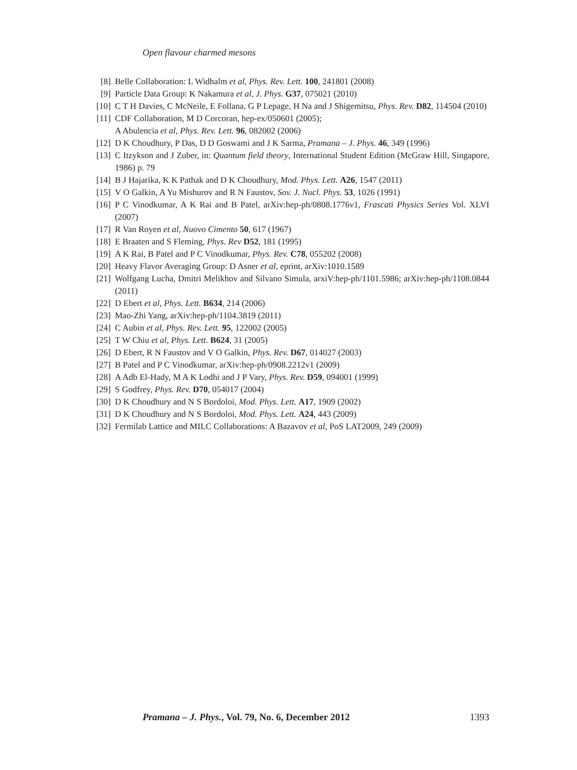Open flavour charmed mesons
[8] Belle Collaboration: L Widhalm et al, Phys. Rev. Lett. 100, 241801 (2008)
[9] Particle Data Group: K Nakamura et al, J. Phys. G37, 075021 (2010)
[10] C T H Davies, C McNeile, E Follana, G P Lepage, H Na and J Shigemitsu, Phys. Rev. D82, 114504 (2010)
[11] CDF Collaboration, M D Corcoran, hep-ex/050601 (2005);
A Abulencia et al, Phys. Rev. Lett. 96, 082002 (2006)
[12] D K Choudhury, P Das, D D Goswami and J K Sarma, Pramana – J. Phys. 46, 349 (1996)
[13] C Itzykson and J Zuber, in: Quantum field theory, International Student Edition (McGraw Hill, Singapore, 1986) p. 79
[14] B J Hajarika, K K Pathak and D K Choudhury, Mod. Phys. Lett. A26, 1547 (2011)
[15] V O Galkin, A Yu Mishurov and R N Faustov, Sov. J. Nucl. Phys. 53, 1026 (1991)
[16] P C Vinodkumar, A K Rai and B Patel, arXiv:hep-ph/0808.1776v1, Frascati Physics Series Vol. XLVI (2007)
[17] R Van Royen et al, Nuovo Cimento 50, 617 (1967)
[18] E Braaten and S Fleming, Phys. Rev D52, 181 (1995)
[19] A K Rai, B Patel and P C Vinodkumar, Phys. Rev. C78, 055202 (2008)
[20] Heavy Flavor Averaging Group: D Asner et al, eprint, arXiv:1010.1589
[21] Wolfgang Lucha, Dmitri Melikhov and Silvano Simula, arxiV:hep-ph/1101.5986; arXiv:hep-ph/1108.0844 (2011)
[22] D Ebert et al, Phys. Lett. B634, 214 (2006)
[23] Mao-Zhi Yang, arXiv:hep-ph/1104.3819 (2011)
[24] C Aubin et al, Phys. Rev. Lett. 95, 122002 (2005)
[25] T W Chiu et al, Phys. Lett. B624, 31 (2005)
[26] D Ebert, R N Faustov and V O Galkin, Phys. Rev. D67, 014027 (2003)
[27] B Patel and P C Vinodkumar, arXiv:hep-ph/0908.2212v1 (2009)
[28] A Adb El-Hady, M A K Lodhi and J P Vary, Phys. Rev. D59, 094001 (1999)
[29] S Godfrey, Phys. Rev. D70, 054017 (2004)
[30] D K Choudhury and N S Bordoloi, Mod. Phys. Lett. A17, 1909 (2002)
[31] D K Choudhury and N S Bordoloi, Mod. Phys. Lett. A24, 443 (2009)
[32] Fermilab Lattice and MILC Collaborations: A Bazavov et al, PoS LAT2009, 249 (2009)
Pramana – J. Phys., Vol. 79, No. 6, December 2012 1393